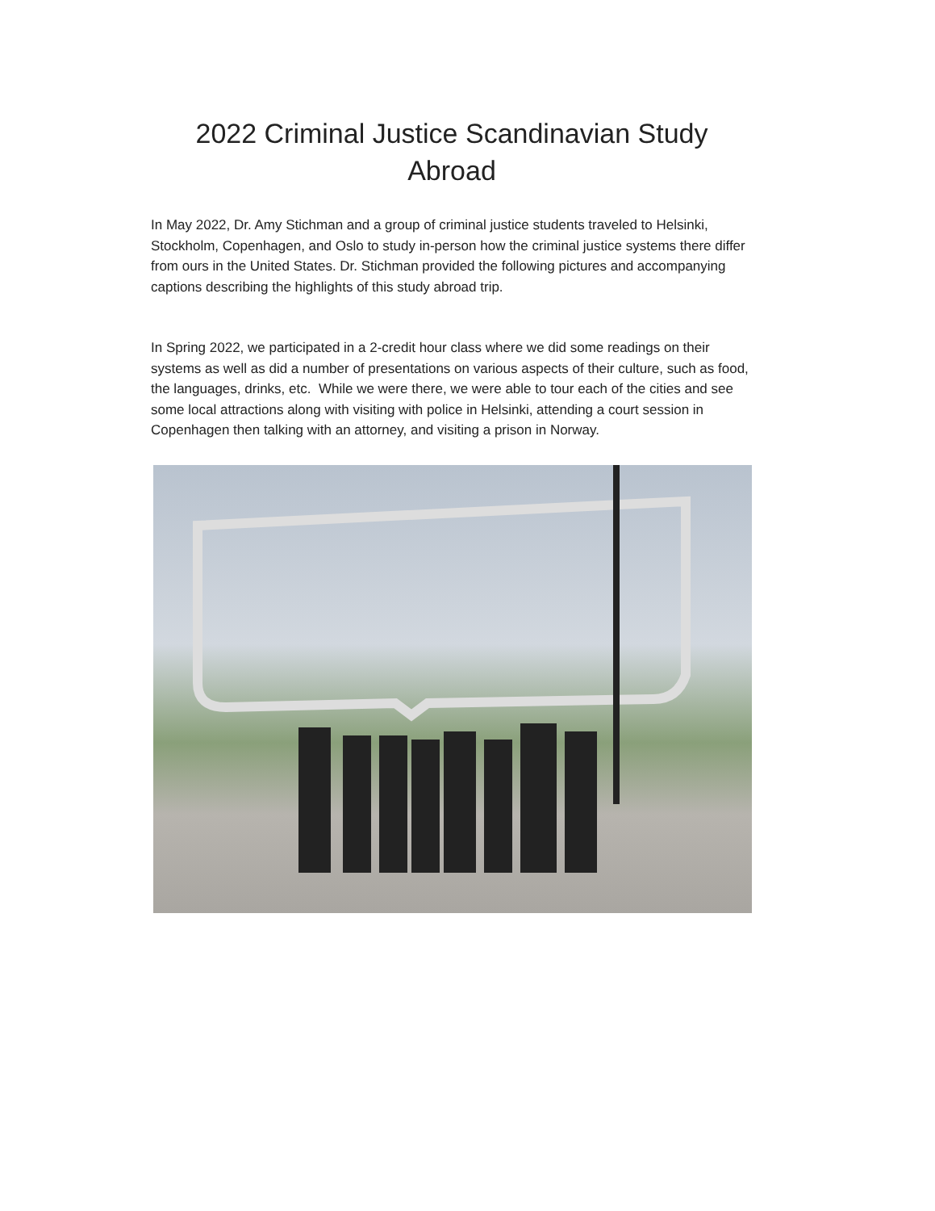2022 Criminal Justice Scandinavian Study
Abroad
In May 2022, Dr. Amy Stichman and a group of criminal justice students traveled to Helsinki, Stockholm, Copenhagen, and Oslo to study in-person how the criminal justice systems there differ from ours in the United States. Dr. Stichman provided the following pictures and accompanying captions describing the highlights of this study abroad trip.
In Spring 2022, we participated in a 2-credit hour class where we did some readings on their systems as well as did a number of presentations on various aspects of their culture, such as food, the languages, drinks, etc. While we were there, we were able to tour each of the cities and see some local attractions along with visiting with police in Helsinki, attending a court session in Copenhagen then talking with an attorney, and visiting a prison in Norway.